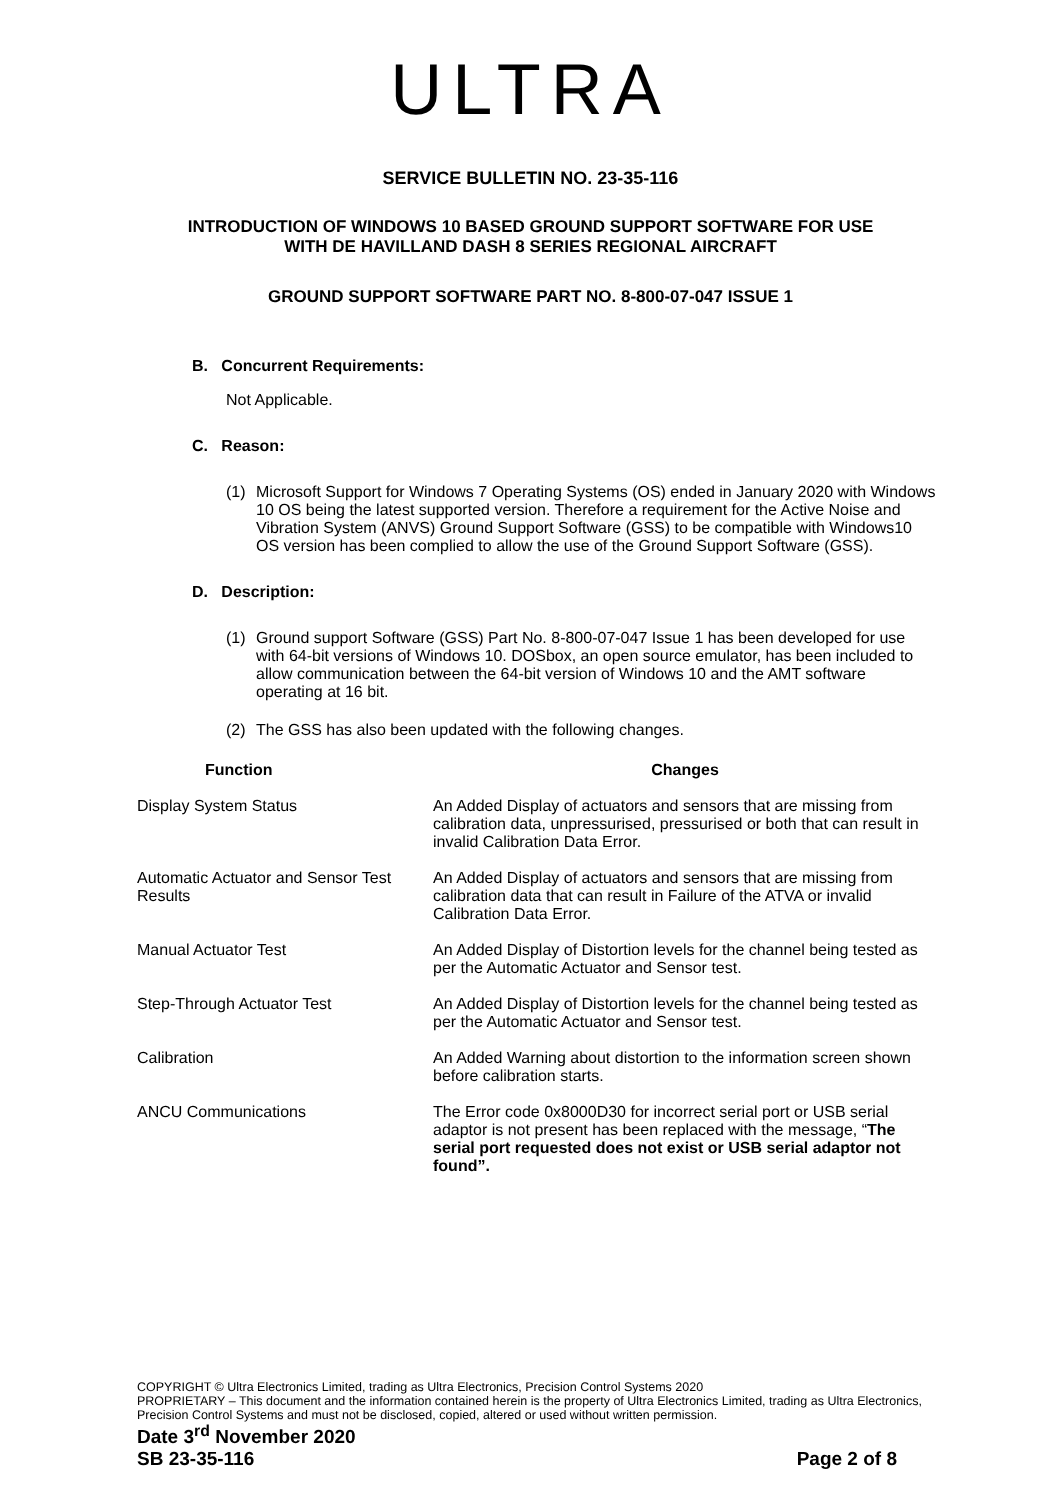ULTRA
SERVICE BULLETIN NO. 23-35-116
INTRODUCTION OF WINDOWS 10 BASED GROUND SUPPORT SOFTWARE FOR USE
WITH DE HAVILLAND DASH 8 SERIES REGIONAL AIRCRAFT
GROUND SUPPORT SOFTWARE PART NO. 8-800-07-047 ISSUE 1
B. Concurrent Requirements:
Not Applicable.
C. Reason:
(1) Microsoft Support for Windows 7 Operating Systems (OS) ended in January 2020 with Windows 10 OS being the latest supported version. Therefore a requirement for the Active Noise and Vibration System (ANVS) Ground Support Software (GSS) to be compatible with Windows10 OS version has been complied to allow the use of the Ground Support Software (GSS).
D. Description:
(1) Ground support Software (GSS) Part No. 8-800-07-047 Issue 1 has been developed for use with 64-bit versions of Windows 10. DOSbox, an open source emulator, has been included to allow communication between the 64-bit version of Windows 10 and the AMT software operating at 16 bit.
(2) The GSS has also been updated with the following changes.
| Function | Changes |
| --- | --- |
| Display System Status | An Added Display of actuators and sensors that are missing from calibration data, unpressurised, pressurised or both that can result in invalid Calibration Data Error. |
| Automatic Actuator and Sensor Test Results | An Added Display of actuators and sensors that are missing from calibration data that can result in Failure of the ATVA or invalid Calibration Data Error. |
| Manual Actuator Test | An Added Display of Distortion levels for the channel being tested as per the Automatic Actuator and Sensor test. |
| Step-Through Actuator Test | An Added Display of Distortion levels for the channel being tested as per the Automatic Actuator and Sensor test. |
| Calibration | An Added Warning about distortion to the information screen shown before calibration starts. |
| ANCU Communications | The Error code 0x8000D30 for incorrect serial port or USB serial adaptor is not present has been replaced with the message, “ The serial port requested does not exist or USB serial adaptor not found”. |
COPYRIGHT © Ultra Electronics Limited, trading as Ultra Electronics, Precision Control Systems 2020
PROPRIETARY – This document and the information contained herein is the property of Ultra Electronics Limited, trading as Ultra Electronics, Precision Control Systems and must not be disclosed, copied, altered or used without written permission.
Date 3<sup>rd</sup> November 2020
SB 23-35-116 Page 2 of 8